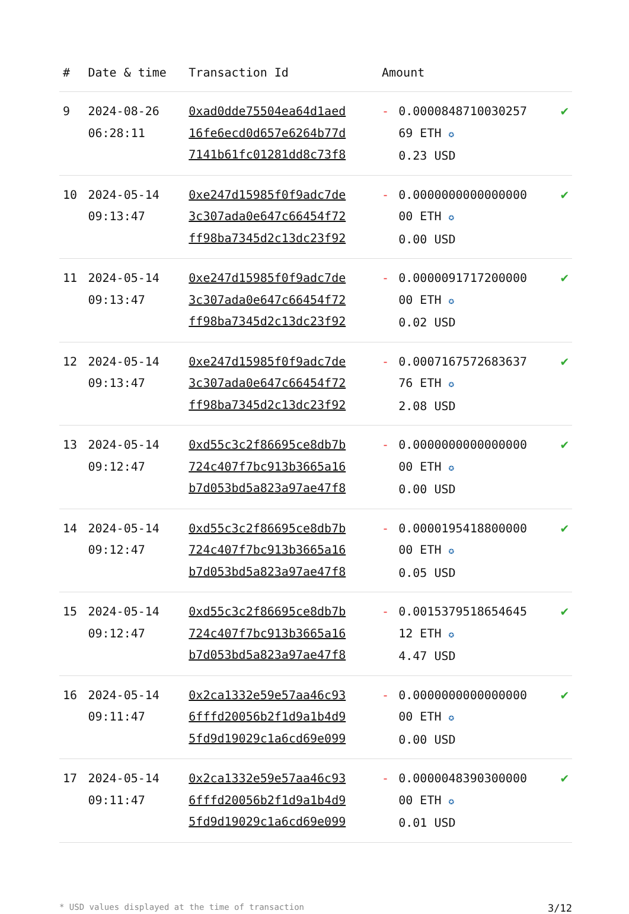| # | Date & time | Transaction Id | Amount | | |
| --- | --- | --- | --- | --- | --- |
| 9 | 2024-08-26 06:28:11 | 0xad0dde75504ea64d1aed 16fe6ecd0d657e6264b77d 7141b61fc01281dd8c73f8 | - | 0.0000848710030257 69 ETH ✪ 0.23 USD | ✔ |
| 10 | 2024-05-14 09:13:47 | 0xe247d15985f0f9adc7de 3c307ada0e647c66454f72 ff98ba7345d2c13dc23f92 | - | 0.0000000000000000 00 ETH ✪ 0.00 USD | ✔ |
| 11 | 2024-05-14 09:13:47 | 0xe247d15985f0f9adc7de 3c307ada0e647c66454f72 ff98ba7345d2c13dc23f92 | - | 0.0000091717200000 00 ETH ✪ 0.02 USD | ✔ |
| 12 | 2024-05-14 09:13:47 | 0xe247d15985f0f9adc7de 3c307ada0e647c66454f72 ff98ba7345d2c13dc23f92 | - | 0.0007167572683637 76 ETH ✪ 2.08 USD | ✔ |
| 13 | 2024-05-14 09:12:47 | 0xd55c3c2f86695ce8db7b 724c407f7bc913b3665a16 b7d053bd5a823a97ae47f8 | - | 0.0000000000000000 00 ETH ✪ 0.00 USD | ✔ |
| 14 | 2024-05-14 09:12:47 | 0xd55c3c2f86695ce8db7b 724c407f7bc913b3665a16 b7d053bd5a823a97ae47f8 | - | 0.0000195418800000 00 ETH ✪ 0.05 USD | ✔ |
| 15 | 2024-05-14 09:12:47 | 0xd55c3c2f86695ce8db7b 724c407f7bc913b3665a16 b7d053bd5a823a97ae47f8 | - | 0.0015379518654645 12 ETH ✪ 4.47 USD | ✔ |
| 16 | 2024-05-14 09:11:47 | 0x2ca1332e59e57aa46c93 6fffd20056b2f1d9a1b4d9 5fd9d19029c1a6cd69e099 | - | 0.0000000000000000 00 ETH ✪ 0.00 USD | ✔ |
| 17 | 2024-05-14 09:11:47 | 0x2ca1332e59e57aa46c93 6fffd20056b2f1d9a1b4d9 5fd9d19029c1a6cd69e099 | - | 0.0000048390300000 00 ETH ✪ 0.01 USD | ✔ |
* USD values displayed at the time of transaction 3/12